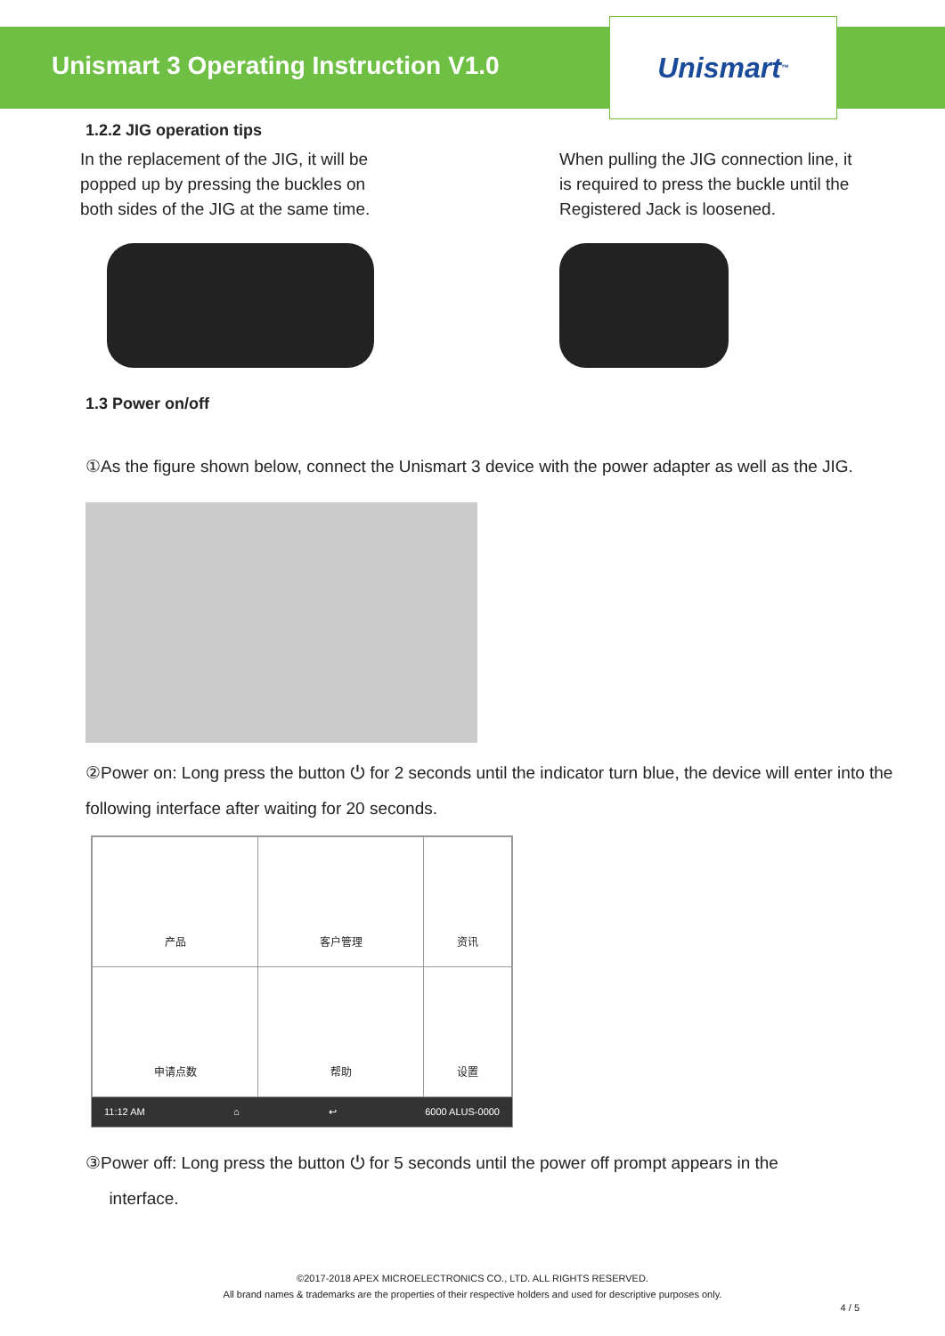Unismart 3 Operating Instruction V1.0
Unismart<sup>™</sup>
1.2.2 JIG operation tips
In the replacement of the JIG, it will be popped up by pressing the buckles on both sides of the JIG at the same time.
When pulling the JIG connection line, it is required to press the buckle until the Registered Jack is loosened.
1.3 Power on/off
①As the figure shown below, connect the Unismart 3 device with the power adapter as well as the JIG.
②Power on: Long press the button ⏻ for 2 seconds until the indicator turn blue, the device will enter into the following interface after waiting for 20 seconds.
| 产品 | 客户管理 | 资讯 |
| 申请点数 | 帮助 | 设置 |
11:12 AM ⌂ ↩ 6000 ALUS-0000
③Power off: Long press the button ⏻ for 5 seconds until the power off prompt appears in the
interface.
©2017-2018 APEX MICROELECTRONICS CO., LTD. ALL RIGHTS RESERVED.
All brand names & trademarks are the properties of their respective holders and used for descriptive purposes only.
4 / 5